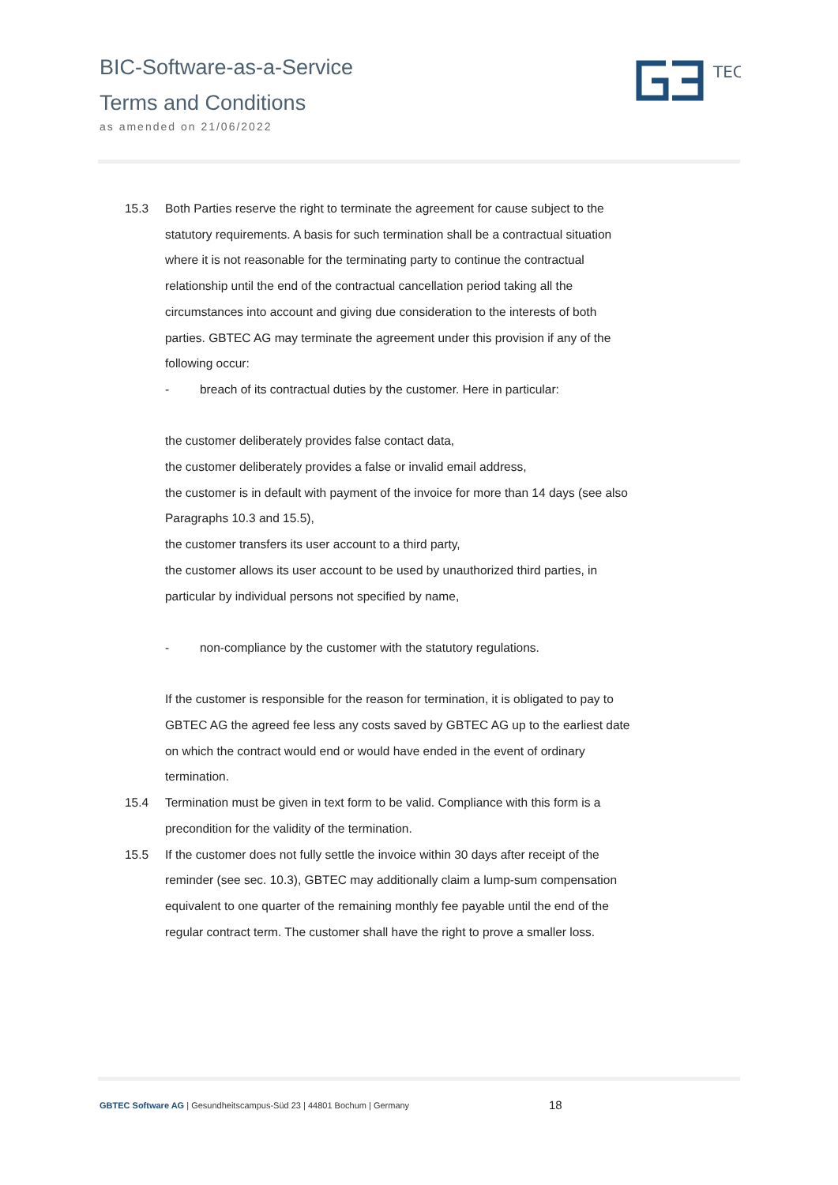BIC-Software-as-a-Service
Terms and Conditions
as amended on 21/06/2022
TEC
15.3 Both Parties reserve the right to terminate the agreement for cause subject to the statutory requirements. A basis for such termination shall be a contractual situation where it is not reasonable for the terminating party to continue the contractual relationship until the end of the contractual cancellation period taking all the circumstances into account and giving due consideration to the interests of both parties. GBTEC AG may terminate the agreement under this provision if any of the following occur:
- breach of its contractual duties by the customer. Here in particular:
the customer deliberately provides false contact data,
the customer deliberately provides a false or invalid email address,
the customer is in default with payment of the invoice for more than 14 days (see also Paragraphs 10.3 and 15.5),
the customer transfers its user account to a third party,
the customer allows its user account to be used by unauthorized third parties, in particular by individual persons not specified by name,
- non-compliance by the customer with the statutory regulations.
If the customer is responsible for the reason for termination, it is obligated to pay to GBTEC AG the agreed fee less any costs saved by GBTEC AG up to the earliest date on which the contract would end or would have ended in the event of ordinary termination.
15.4 Termination must be given in text form to be valid. Compliance with this form is a precondition for the validity of the termination.
15.5 If the customer does not fully settle the invoice within 30 days after receipt of the reminder (see sec. 10.3), GBTEC may additionally claim a lump-sum compensation equivalent to one quarter of the remaining monthly fee payable until the end of the regular contract term. The customer shall have the right to prove a smaller loss.
GBTEC Software AG | Gesundheitscampus-Süd 23 | 44801 Bochum | Germany 18